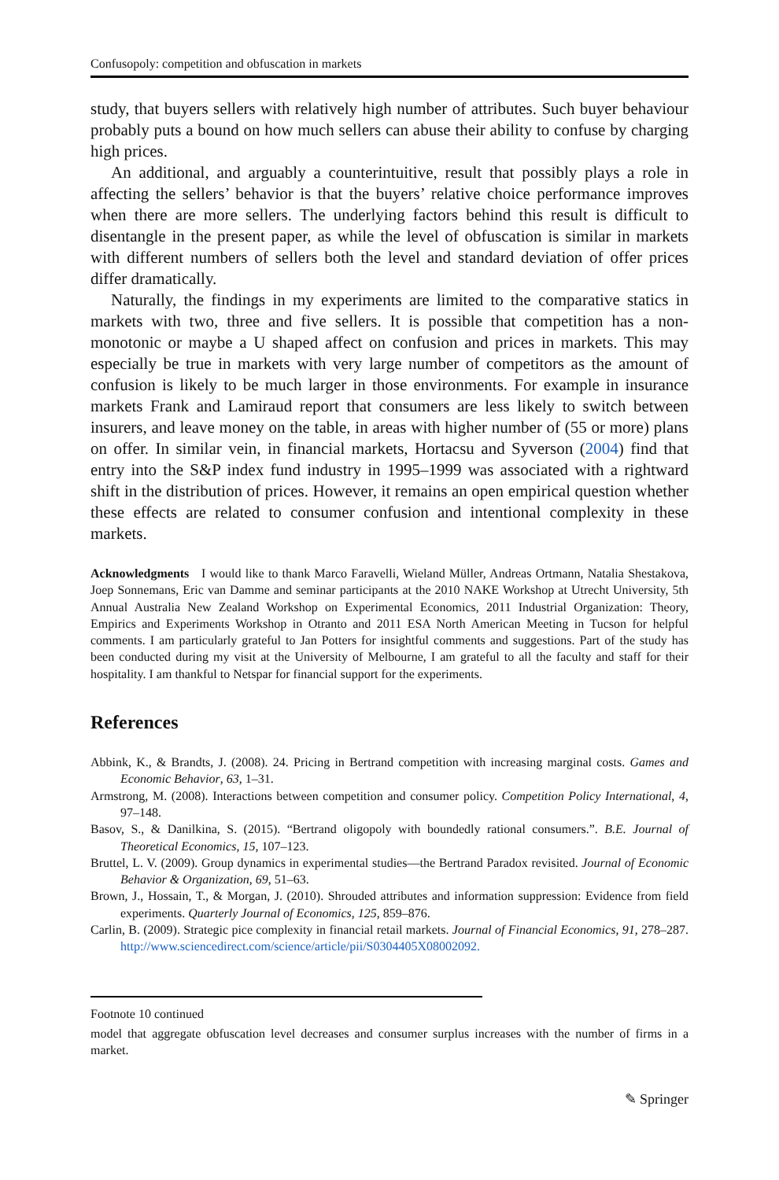Confusopoly: competition and obfuscation in markets
study, that buyers sellers with relatively high number of attributes. Such buyer behaviour probably puts a bound on how much sellers can abuse their ability to confuse by charging high prices.
An additional, and arguably a counterintuitive, result that possibly plays a role in affecting the sellers’ behavior is that the buyers’ relative choice performance improves when there are more sellers. The underlying factors behind this result is difficult to disentangle in the present paper, as while the level of obfuscation is similar in markets with different numbers of sellers both the level and standard deviation of offer prices differ dramatically.
Naturally, the findings in my experiments are limited to the comparative statics in markets with two, three and five sellers. It is possible that competition has a non-monotonic or maybe a U shaped affect on confusion and prices in markets. This may especially be true in markets with very large number of competitors as the amount of confusion is likely to be much larger in those environments. For example in insurance markets Frank and Lamiraud report that consumers are less likely to switch between insurers, and leave money on the table, in areas with higher number of (55 or more) plans on offer. In similar vein, in financial markets, Hortacsu and Syverson (2004) find that entry into the S&P index fund industry in 1995–1999 was associated with a rightward shift in the distribution of prices. However, it remains an open empirical question whether these effects are related to consumer confusion and intentional complexity in these markets.
Acknowledgments I would like to thank Marco Faravelli, Wieland Müller, Andreas Ortmann, Natalia Shestakova, Joep Sonnemans, Eric van Damme and seminar participants at the 2010 NAKE Workshop at Utrecht University, 5th Annual Australia New Zealand Workshop on Experimental Economics, 2011 Industrial Organization: Theory, Empirics and Experiments Workshop in Otranto and 2011 ESA North American Meeting in Tucson for helpful comments. I am particularly grateful to Jan Potters for insightful comments and suggestions. Part of the study has been conducted during my visit at the University of Melbourne, I am grateful to all the faculty and staff for their hospitality. I am thankful to Netspar for financial support for the experiments.
References
Abbink, K., & Brandts, J. (2008). 24. Pricing in Bertrand competition with increasing marginal costs. Games and Economic Behavior, 63, 1–31.
Armstrong, M. (2008). Interactions between competition and consumer policy. Competition Policy International, 4, 97–148.
Basov, S., & Danilkina, S. (2015). “Bertrand oligopoly with boundedly rational consumers.”. B.E. Journal of Theoretical Economics, 15, 107–123.
Bruttel, L. V. (2009). Group dynamics in experimental studies—the Bertrand Paradox revisited. Journal of Economic Behavior & Organization, 69, 51–63.
Brown, J., Hossain, T., & Morgan, J. (2010). Shrouded attributes and information suppression: Evidence from field experiments. Quarterly Journal of Economics, 125, 859–876.
Carlin, B. (2009). Strategic pice complexity in financial retail markets. Journal of Financial Economics, 91, 278–287. http://www.sciencedirect.com/science/article/pii/S0304405X08002092.
Footnote 10 continued
model that aggregate obfuscation level decreases and consumer surplus increases with the number of firms in a market.
✎ Springer